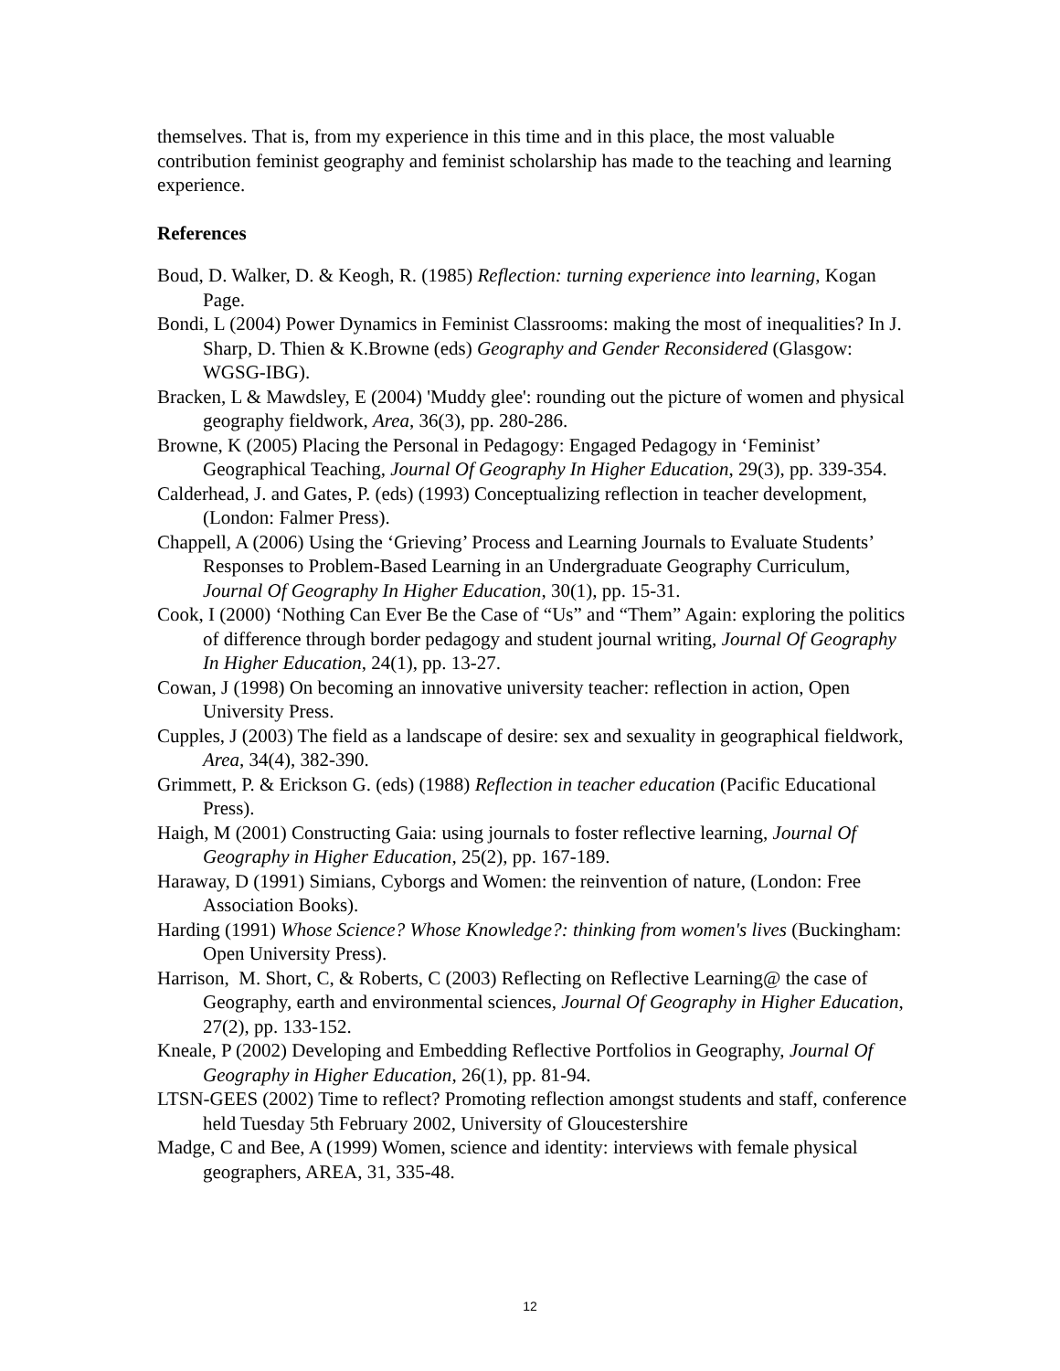themselves. That is, from my experience in this time and in this place, the most valuable contribution feminist geography and feminist scholarship has made to the teaching and learning experience.
References
Boud, D. Walker, D. & Keogh, R. (1985) Reflection: turning experience into learning, Kogan Page.
Bondi, L (2004) Power Dynamics in Feminist Classrooms: making the most of inequalities? In J. Sharp, D. Thien & K.Browne (eds) Geography and Gender Reconsidered (Glasgow: WGSG-IBG).
Bracken, L & Mawdsley, E (2004) 'Muddy glee': rounding out the picture of women and physical geography fieldwork, Area, 36(3), pp. 280-286.
Browne, K (2005) Placing the Personal in Pedagogy: Engaged Pedagogy in ‘Feminist’ Geographical Teaching, Journal Of Geography In Higher Education, 29(3), pp. 339-354.
Calderhead, J. and Gates, P. (eds) (1993) Conceptualizing reflection in teacher development, (London: Falmer Press).
Chappell, A (2006) Using the ‘Grieving’ Process and Learning Journals to Evaluate Students’ Responses to Problem-Based Learning in an Undergraduate Geography Curriculum, Journal Of Geography In Higher Education, 30(1), pp. 15-31.
Cook, I (2000) ‘Nothing Can Ever Be the Case of “Us” and “Them” Again: exploring the politics of difference through border pedagogy and student journal writing, Journal Of Geography In Higher Education, 24(1), pp. 13-27.
Cowan, J (1998) On becoming an innovative university teacher: reflection in action, Open University Press.
Cupples, J (2003) The field as a landscape of desire: sex and sexuality in geographical fieldwork, Area, 34(4), 382-390.
Grimmett, P. & Erickson G. (eds) (1988) Reflection in teacher education (Pacific Educational Press).
Haigh, M (2001) Constructing Gaia: using journals to foster reflective learning, Journal Of Geography in Higher Education, 25(2), pp. 167-189.
Haraway, D (1991) Simians, Cyborgs and Women: the reinvention of nature, (London: Free Association Books).
Harding (1991) Whose Science? Whose Knowledge?: thinking from women's lives (Buckingham: Open University Press).
Harrison, M. Short, C, & Roberts, C (2003) Reflecting on Reflective Learning@ the case of Geography, earth and environmental sciences, Journal Of Geography in Higher Education, 27(2), pp. 133-152.
Kneale, P (2002) Developing and Embedding Reflective Portfolios in Geography, Journal Of Geography in Higher Education, 26(1), pp. 81-94.
LTSN-GEES (2002) Time to reflect? Promoting reflection amongst students and staff, conference held Tuesday 5th February 2002, University of Gloucestershire
Madge, C and Bee, A (1999) Women, science and identity: interviews with female physical geographers, AREA, 31, 335-48.
12